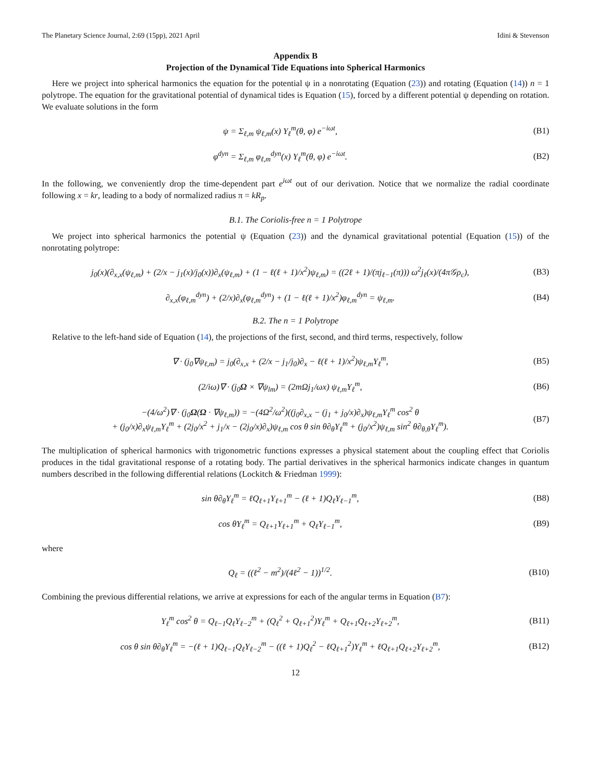The Planetary Science Journal, 2:69 (15pp), 2021 April Idini & Stevenson
Appendix B
Projection of the Dynamical Tide Equations into Spherical Harmonics
Here we project into spherical harmonics the equation for the potential ψ in a nonrotating (Equation (23)) and rotating (Equation (14)) n = 1 polytrope. The equation for the gravitational potential of dynamical tides is Equation (15), forced by a different potential ψ depending on rotation. We evaluate solutions in the form
ψ = Σ<sub>ℓ,m</sub> ψ<sub>ℓ,m</sub>(x) Y<sub>ℓ</sub><sup>m</sup>(θ, φ) e<sup>−iωt</sup>, (B1)
φ<sup>dyn</sup> = Σ<sub>ℓ,m</sub> φ<sub>ℓ,m</sub><sup>dyn</sup>(x) Y<sub>ℓ</sub><sup>m</sup>(θ, φ) e<sup>−iωt</sup>. (B2)
In the following, we conveniently drop the time-dependent part e<sup>iωt</sup> out of our derivation. Notice that we normalize the radial coordinate following x = kr, leading to a body of normalized radius π = kR<sub>p</sub>.
B.1. The Coriolis-free n = 1 Polytrope
We project into spherical harmonics the potential ψ (Equation (23)) and the dynamical gravitational potential (Equation (15)) of the nonrotating polytrope:
j<sub>0</sub>(x)(∂<sub>x,x</sub>(ψ<sub>ℓ,m</sub>) + (2/x − j<sub>1</sub>(x)/j<sub>0</sub>(x))∂<sub>x</sub>(ψ<sub>ℓ,m</sub>) + (1 − ℓ(ℓ + 1)/x<sup>2</sup>)ψ<sub>ℓ,m</sub>) = ((2ℓ + 1)/(πj<sub>ℓ−1</sub>(π))) ω<sup>2</sup>j<sub>ℓ</sub>(x)/(4π𝒢ρ<sub>c</sub>), (B3)
∂<sub>x,x</sub>(φ<sub>ℓ,m</sub><sup>dyn</sup>) + (2/x)∂<sub>x</sub>(φ<sub>ℓ,m</sub><sup>dyn</sup>) + (1 − ℓ(ℓ + 1)/x<sup>2</sup>)φ<sub>ℓ,m</sub><sup>dyn</sup> = ψ<sub>ℓ,m</sub>. (B4)
B.2. The n = 1 Polytrope
Relative to the left-hand side of Equation (14), the projections of the first, second, and third terms, respectively, follow
∇ · (j<sub>0</sub>∇ψ<sub>ℓ,m</sub>) = j<sub>0</sub>(∂<sub>x,x</sub> + (2/x − j<sub>1</sub>/j<sub>0</sub>)∂<sub>x</sub> − ℓ(ℓ + 1)/x<sup>2</sup>)ψ<sub>ℓ,m</sub>Y<sub>ℓ</sub><sup>m</sup>, (B5)
(2/iω)∇ · (j<sub>0</sub>Ω × ∇ψ<sub>lm</sub>) = (2mΩj<sub>1</sub>/ωx) ψ<sub>ℓ,m</sub>Y<sub>ℓ</sub><sup>m</sup>, (B6)
−(4/ω<sup>2</sup>)∇ · (j<sub>0</sub>Ω(Ω · ∇ψ<sub>ℓ,m</sub>)) = −(4Ω<sup>2</sup>/ω<sup>2</sup>)((j<sub>0</sub>∂<sub>x,x</sub> − (j<sub>1</sub> + j<sub>0</sub>/x)∂<sub>x</sub>)ψ<sub>ℓ,m</sub>Y<sub>ℓ</sub><sup>m</sup> cos<sup>2</sup> θ
+ (j<sub>0</sub>/x)∂<sub>x</sub>ψ<sub>ℓ,m</sub>Y<sub>ℓ</sub><sup>m</sup> + (2j<sub>0</sub>/x<sup>2</sup> + j<sub>1</sub>/x − (2j<sub>0</sub>/x)∂<sub>x</sub>)ψ<sub>ℓ,m</sub> cos θ sin θ∂<sub>θ</sub>Y<sub>ℓ</sub><sup>m</sup> + (j<sub>0</sub>/x<sup>2</sup>)ψ<sub>ℓ,m</sub> sin<sup>2</sup> θ∂<sub>θ,θ</sub>Y<sub>ℓ</sub><sup>m</sup>). (B7)
The multiplication of spherical harmonics with trigonometric functions expresses a physical statement about the coupling effect that Coriolis produces in the tidal gravitational response of a rotating body. The partial derivatives in the spherical harmonics indicate changes in quantum numbers described in the following differential relations (Lockitch & Friedman 1999):
sin θ∂<sub>θ</sub>Y<sub>ℓ</sub><sup>m</sup> = ℓQ<sub>ℓ+1</sub>Y<sub>ℓ+1</sub><sup>m</sup> − (ℓ + 1)Q<sub>ℓ</sub>Y<sub>ℓ−1</sub><sup>m</sup>, (B8)
cos θY<sub>ℓ</sub><sup>m</sup> = Q<sub>ℓ+1</sub>Y<sub>ℓ+1</sub><sup>m</sup> + Q<sub>ℓ</sub>Y<sub>ℓ−1</sub><sup>m</sup>, (B9)
where
Q<sub>ℓ</sub> = ((ℓ<sup>2</sup> − m<sup>2</sup>)/(4ℓ<sup>2</sup> − 1))<sup>1/2</sup>. (B10)
Combining the previous differential relations, we arrive at expressions for each of the angular terms in Equation (B7):
Y<sub>ℓ</sub><sup>m</sup> cos<sup>2</sup> θ = Q<sub>ℓ−1</sub>Q<sub>ℓ</sub>Y<sub>ℓ−2</sub><sup>m</sup> + (Q<sub>ℓ</sub><sup>2</sup> + Q<sub>ℓ+1</sub><sup>2</sup>)Y<sub>ℓ</sub><sup>m</sup> + Q<sub>ℓ+1</sub>Q<sub>ℓ+2</sub>Y<sub>ℓ+2</sub><sup>m</sup>, (B11)
cos θ sin θ∂<sub>θ</sub>Y<sub>ℓ</sub><sup>m</sup> = −(ℓ + 1)Q<sub>ℓ−1</sub>Q<sub>ℓ</sub>Y<sub>ℓ−2</sub><sup>m</sup> − ((ℓ + 1)Q<sub>ℓ</sub><sup>2</sup> − ℓQ<sub>ℓ+1</sub><sup>2</sup>)Y<sub>ℓ</sub><sup>m</sup> + ℓQ<sub>ℓ+1</sub>Q<sub>ℓ+2</sub>Y<sub>ℓ+2</sub><sup>m</sup>, (B12)
12